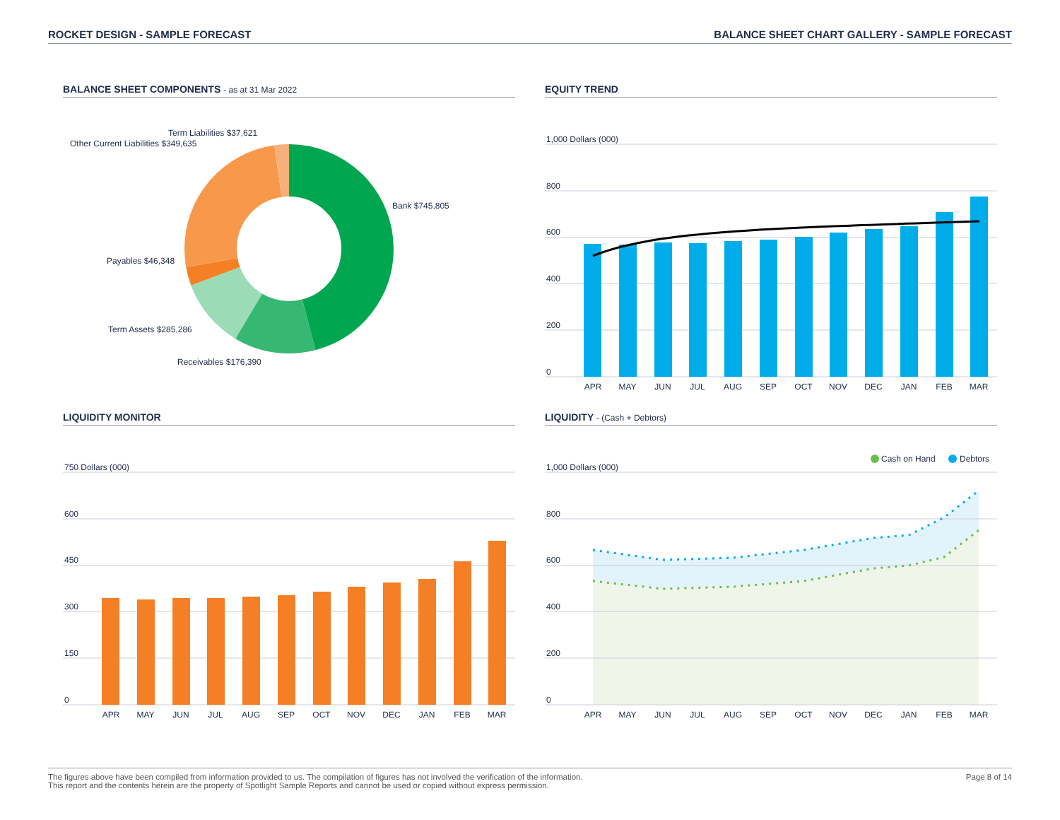ROCKET DESIGN - SAMPLE FORECAST
BALANCE SHEET CHART GALLERY - SAMPLE FORECAST
BALANCE SHEET COMPONENTS - as at 31 Mar 2022
Term Liabilities $37,621
Other Current Liabilities $349,635
Bank $745,805
Payables $46,348
Term Assets $285,286
Receivables $176,390
EQUITY TREND
1,000 Dollars (000)
800
600
400
200
0
APR
MAY
JUN
JUL
AUG
SEP
OCT
NOV
DEC
JAN
FEB
MAR
LIQUIDITY MONITOR
750 Dollars (000)
600
450
300
150
0
APR
MAY
JUN
JUL
AUG
SEP
OCT
NOV
DEC
JAN
FEB
MAR
LIQUIDITY - (Cash + Debtors)
Cash on Hand
Debtors
1,000 Dollars (000)
800
600
400
200
0
APR
MAY
JUN
JUL
AUG
SEP
OCT
NOV
DEC
JAN
FEB
MAR
The figures above have been compiled from information provided to us. The compilation of figures has not involved the verification of the information.
This report and the contents herein are the property of Spotlight Sample Reports and cannot be used or copied without express permission.
Page 8 of 14